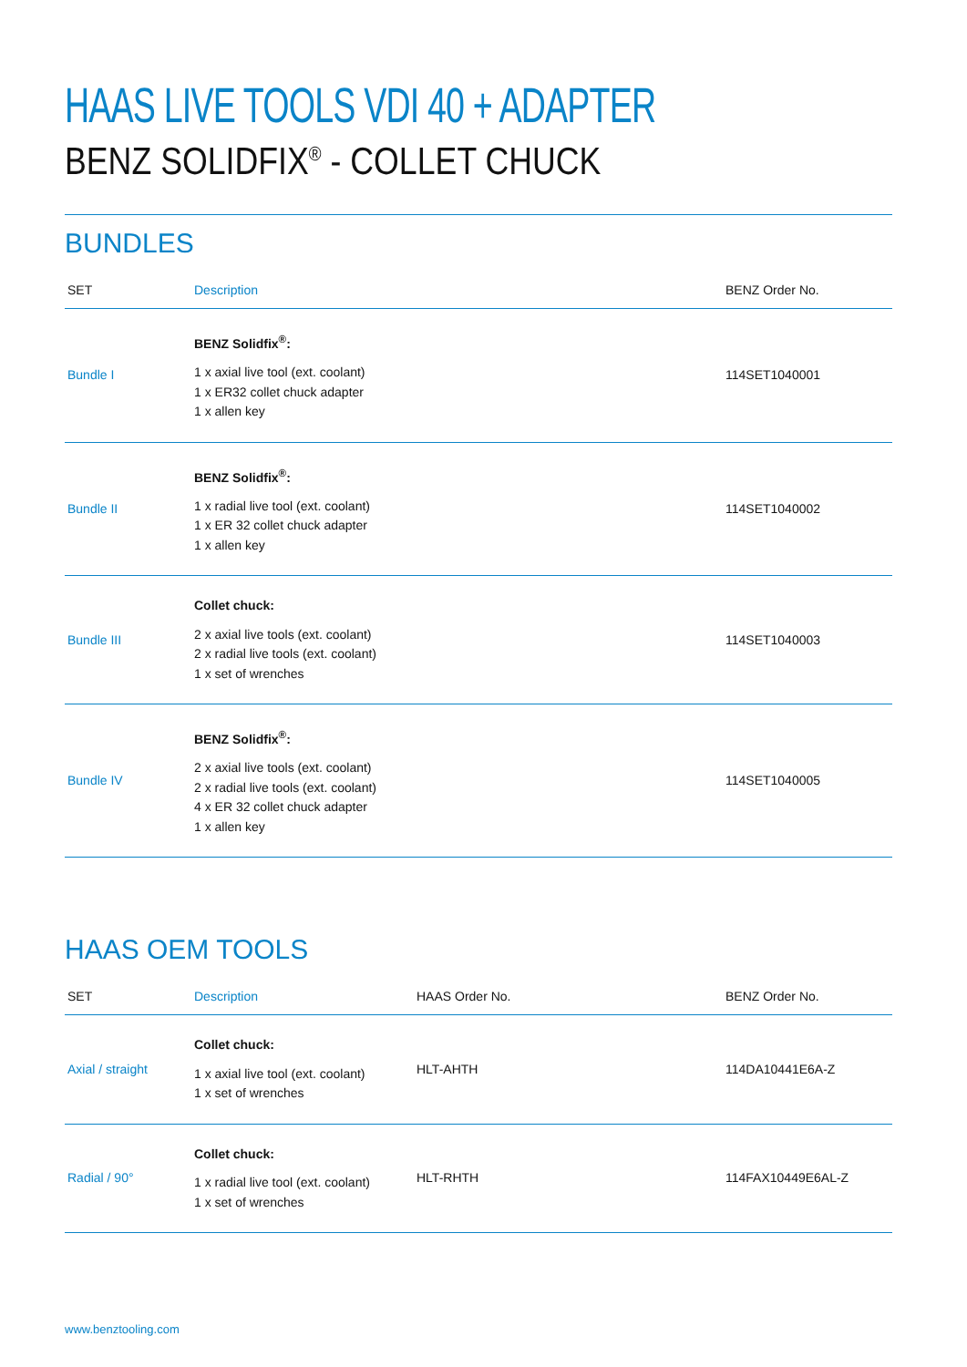HAAS LIVE TOOLS VDI 40 + ADAPTER
BENZ SOLIDFIX<sup>®</sup> - COLLET CHUCK
BUNDLES
| SET | Description | BENZ Order No. |
| --- | --- | --- |
| Bundle I | BENZ Solidfix<sup>®</sup>: 1 x axial live tool (ext. coolant) 1 x ER32 collet chuck adapter 1 x allen key | 114SET1040001 |
| Bundle II | BENZ Solidfix<sup>®</sup>: 1 x radial live tool (ext. coolant) 1 x ER 32 collet chuck adapter 1 x allen key | 114SET1040002 |
| Bundle III | Collet chuck: 2 x axial live tools (ext. coolant) 2 x radial live tools (ext. coolant) 1 x set of wrenches | 114SET1040003 |
| Bundle IV | BENZ Solidfix<sup>®</sup>: 2 x axial live tools (ext. coolant) 2 x radial live tools (ext. coolant) 4 x ER 32 collet chuck adapter 1 x allen key | 114SET1040005 |
HAAS OEM TOOLS
| SET | Description | HAAS Order No. | BENZ Order No. |
| --- | --- | --- | --- |
| Axial / straight | Collet chuck: 1 x axial live tool (ext. coolant) 1 x set of wrenches | HLT-AHTH | 114DA10441E6A-Z |
| Radial / 90° | Collet chuck: 1 x radial live tool (ext. coolant) 1 x set of wrenches | HLT-RHTH | 114FAX10449E6AL-Z |
www.benztooling.com